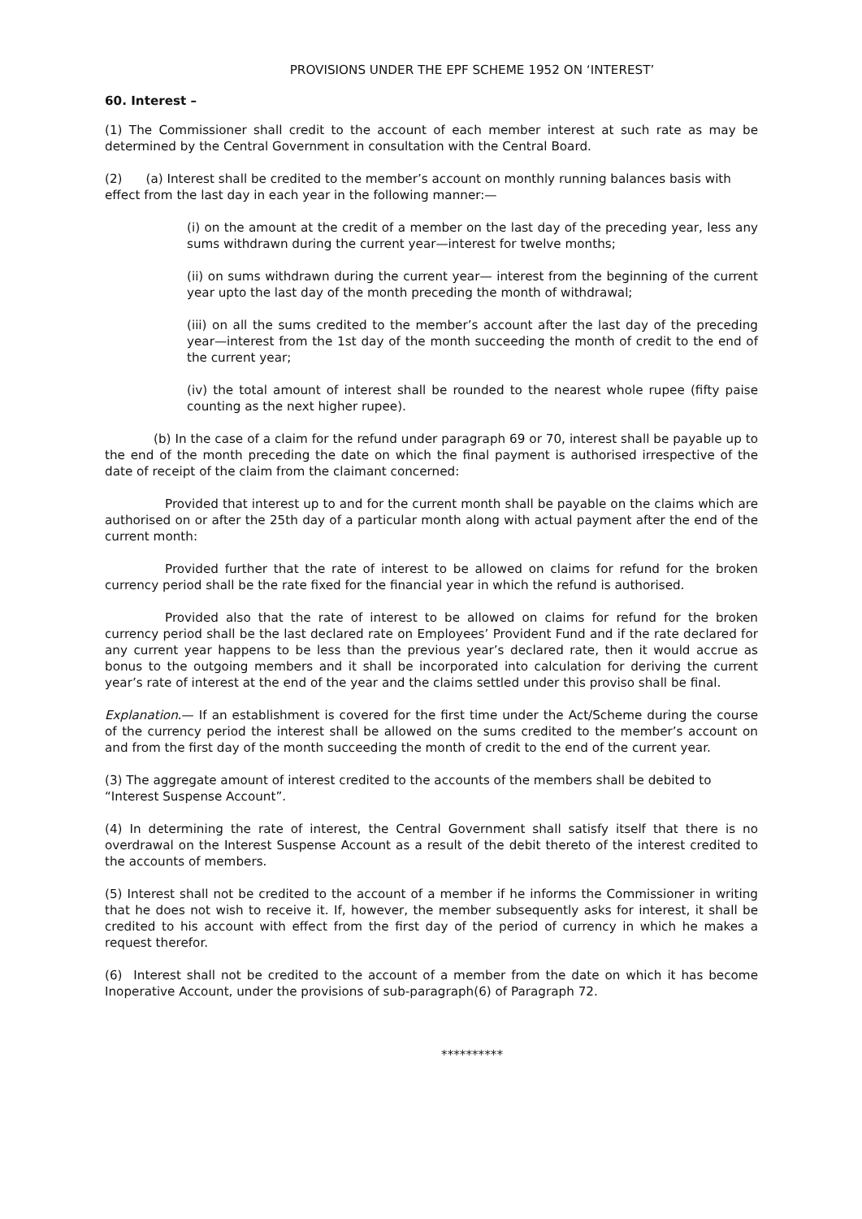PROVISIONS UNDER THE EPF SCHEME 1952 ON ‘INTEREST’
60. Interest –
(1) The Commissioner shall credit to the account of each member interest at such rate as may be determined by the Central Government in consultation with the Central Board.
(2) (a) Interest shall be credited to the member’s account on monthly running balances basis with effect from the last day in each year in the following manner:—
(i) on the amount at the credit of a member on the last day of the preceding year, less any sums withdrawn during the current year—interest for twelve months;
(ii) on sums withdrawn during the current year— interest from the beginning of the current year upto the last day of the month preceding the month of withdrawal;
(iii) on all the sums credited to the member’s account after the last day of the preceding year—interest from the 1st day of the month succeeding the month of credit to the end of the current year;
(iv) the total amount of interest shall be rounded to the nearest whole rupee (fifty paise counting as the next higher rupee).
(b) In the case of a claim for the refund under paragraph 69 or 70, interest shall be payable up to the end of the month preceding the date on which the final payment is authorised irrespective of the date of receipt of the claim from the claimant concerned:
Provided that interest up to and for the current month shall be payable on the claims which are authorised on or after the 25th day of a particular month along with actual payment after the end of the current month:
Provided further that the rate of interest to be allowed on claims for refund for the broken currency period shall be the rate fixed for the financial year in which the refund is authorised.
Provided also that the rate of interest to be allowed on claims for refund for the broken currency period shall be the last declared rate on Employees’ Provident Fund and if the rate declared for any current year happens to be less than the previous year’s declared rate, then it would accrue as bonus to the outgoing members and it shall be incorporated into calculation for deriving the current year’s rate of interest at the end of the year and the claims settled under this proviso shall be final.
Explanation.— If an establishment is covered for the first time under the Act/Scheme during the course of the currency period the interest shall be allowed on the sums credited to the member’s account on and from the first day of the month succeeding the month of credit to the end of the current year.
(3) The aggregate amount of interest credited to the accounts of the members shall be debited to “Interest Suspense Account”.
(4) In determining the rate of interest, the Central Government shall satisfy itself that there is no overdrawal on the Interest Suspense Account as a result of the debit thereto of the interest credited to the accounts of members.
(5) Interest shall not be credited to the account of a member if he informs the Commissioner in writing that he does not wish to receive it. If, however, the member subsequently asks for interest, it shall be credited to his account with effect from the first day of the period of currency in which he makes a request therefor.
(6) Interest shall not be credited to the account of a member from the date on which it has become Inoperative Account, under the provisions of sub-paragraph(6) of Paragraph 72.
**********